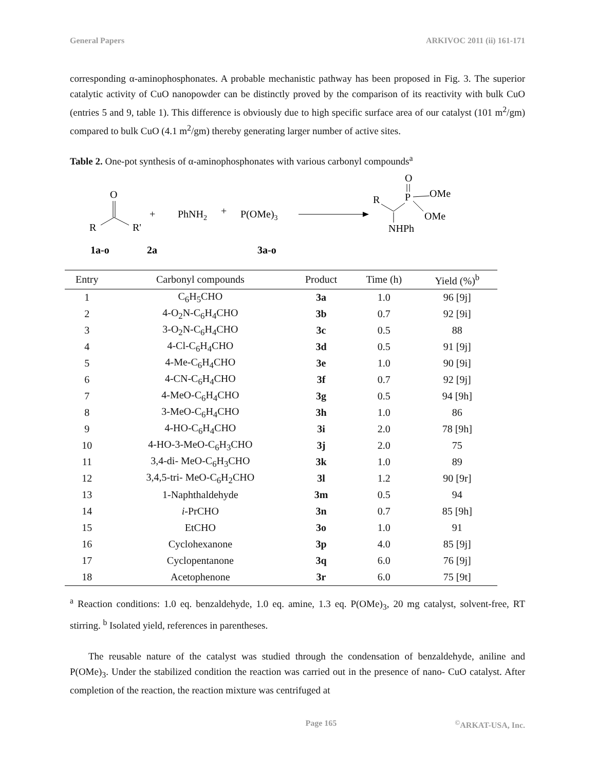General Papers ARKIVOC 2011 (ii) 161-171
corresponding α-aminophosphonates. A probable mechanistic pathway has been proposed in Fig. 3. The superior catalytic activity of CuO nanopowder can be distinctly proved by the comparison of its reactivity with bulk CuO (entries 5 and 9, table 1). This difference is obviously due to high specific surface area of our catalyst (101 m<sup>2</sup>/gm) compared to bulk CuO (4.1 m<sup>2</sup>/gm) thereby generating larger number of active sites.
Table 2. One-pot synthesis of α-aminophosphonates with various carbonyl compounds<sup>a</sup>
O
R
R'
+
PhNH2
+
P(OMe)3
R
O
P
OMe
OMe
NHPh
1a-o
2a
3a-o
| Entry | Carbonyl compounds | Product | Time (h) | Yield (%)<sup>b</sup> |
| --- | --- | --- | --- | --- |
| 1 | C<sub>6</sub>H<sub>5</sub>CHO | 3a | 1.0 | 96 [9j] |
| 2 | 4-O<sub>2</sub>N-C<sub>6</sub>H<sub>4</sub>CHO | 3b | 0.7 | 92 [9i] |
| 3 | 3-O<sub>2</sub>N-C<sub>6</sub>H<sub>4</sub>CHO | 3c | 0.5 | 88 |
| 4 | 4-Cl-C<sub>6</sub>H<sub>4</sub>CHO | 3d | 0.5 | 91 [9j] |
| 5 | 4-Me-C<sub>6</sub>H<sub>4</sub>CHO | 3e | 1.0 | 90 [9i] |
| 6 | 4-CN-C<sub>6</sub>H<sub>4</sub>CHO | 3f | 0.7 | 92 [9j] |
| 7 | 4-MeO-C<sub>6</sub>H<sub>4</sub>CHO | 3g | 0.5 | 94 [9h] |
| 8 | 3-MeO-C<sub>6</sub>H<sub>4</sub>CHO | 3h | 1.0 | 86 |
| 9 | 4-HO-C<sub>6</sub>H<sub>4</sub>CHO | 3i | 2.0 | 78 [9h] |
| 10 | 4-HO-3-MeO-C<sub>6</sub>H<sub>3</sub>CHO | 3j | 2.0 | 75 |
| 11 | 3,4-di- MeO-C<sub>6</sub>H<sub>3</sub>CHO | 3k | 1.0 | 89 |
| 12 | 3,4,5-tri- MeO-C<sub>6</sub>H<sub>2</sub>CHO | 3l | 1.2 | 90 [9r] |
| 13 | 1-Naphthaldehyde | 3m | 0.5 | 94 |
| 14 | i -PrCHO | 3n | 0.7 | 85 [9h] |
| 15 | EtCHO | 3o | 1.0 | 91 |
| 16 | Cyclohexanone | 3p | 4.0 | 85 [9j] |
| 17 | Cyclopentanone | 3q | 6.0 | 76 [9j] |
| 18 | Acetophenone | 3r | 6.0 | 75 [9t] |
<sup>a</sup> Reaction conditions: 1.0 eq. benzaldehyde, 1.0 eq. amine, 1.3 eq. P(OMe)<sub>3</sub>, 20 mg catalyst, solvent-free, RT stirring. <sup>b</sup> Isolated yield, references in parentheses.
The reusable nature of the catalyst was studied through the condensation of benzaldehyde, aniline and P(OMe)<sub>3</sub>. Under the stabilized condition the reaction was carried out in the presence of nano- CuO catalyst. After completion of the reaction, the reaction mixture was centrifuged at
Page 165<sup>©</sup>ARKAT-USA, Inc.